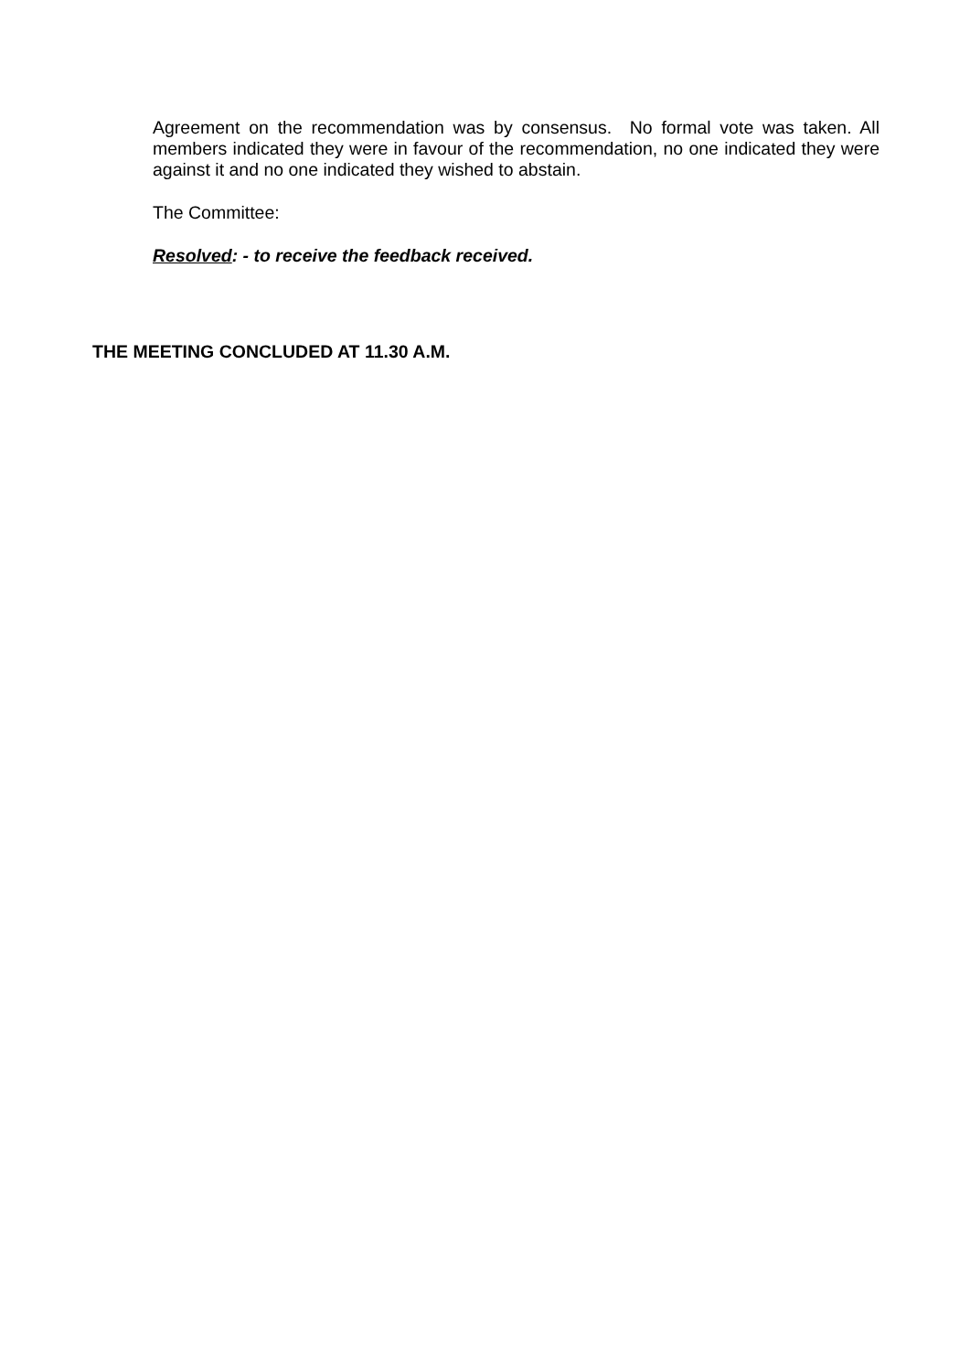Agreement on the recommendation was by consensus. No formal vote was taken. All members indicated they were in favour of the recommendation, no one indicated they were against it and no one indicated they wished to abstain.
The Committee:
Resolved: - to receive the feedback received.
THE MEETING CONCLUDED AT 11.30 A.M.